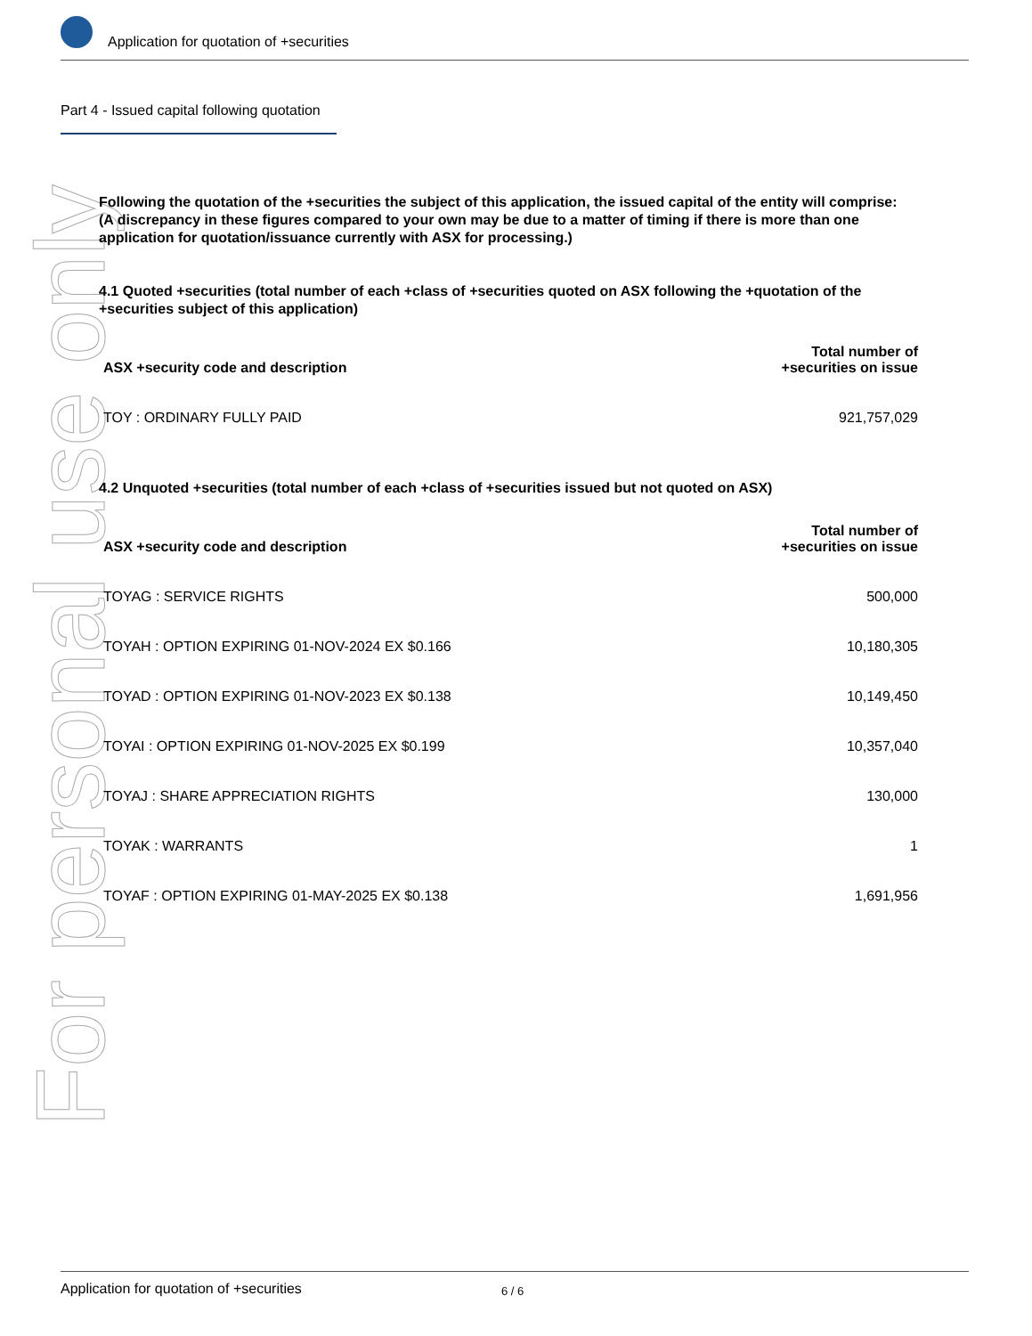For personal use only
Application for quotation of +securities
Part 4 - Issued capital following quotation
Following the quotation of the +securities the subject of this application, the issued capital of the entity will comprise:
(A discrepancy in these figures compared to your own may be due to a matter of timing if there is more than one application for quotation/issuance currently with ASX for processing.)
4.1 Quoted +securities (total number of each +class of +securities quoted on ASX following the +quotation of the +securities subject of this application)
| ASX +security code and description | Total number of +securities on issue |
| --- | --- |
| TOY : ORDINARY FULLY PAID | 921,757,029 |
4.2 Unquoted +securities (total number of each +class of +securities issued but not quoted on ASX)
| ASX +security code and description | Total number of +securities on issue |
| --- | --- |
| TOYAG : SERVICE RIGHTS | 500,000 |
| TOYAH : OPTION EXPIRING 01-NOV-2024 EX $0.166 | 10,180,305 |
| TOYAD : OPTION EXPIRING 01-NOV-2023 EX $0.138 | 10,149,450 |
| TOYAI : OPTION EXPIRING 01-NOV-2025 EX $0.199 | 10,357,040 |
| TOYAJ : SHARE APPRECIATION RIGHTS | 130,000 |
| TOYAK : WARRANTS | 1 |
| TOYAF : OPTION EXPIRING 01-MAY-2025 EX $0.138 | 1,691,956 |
Application for quotation of +securities 6 / 6